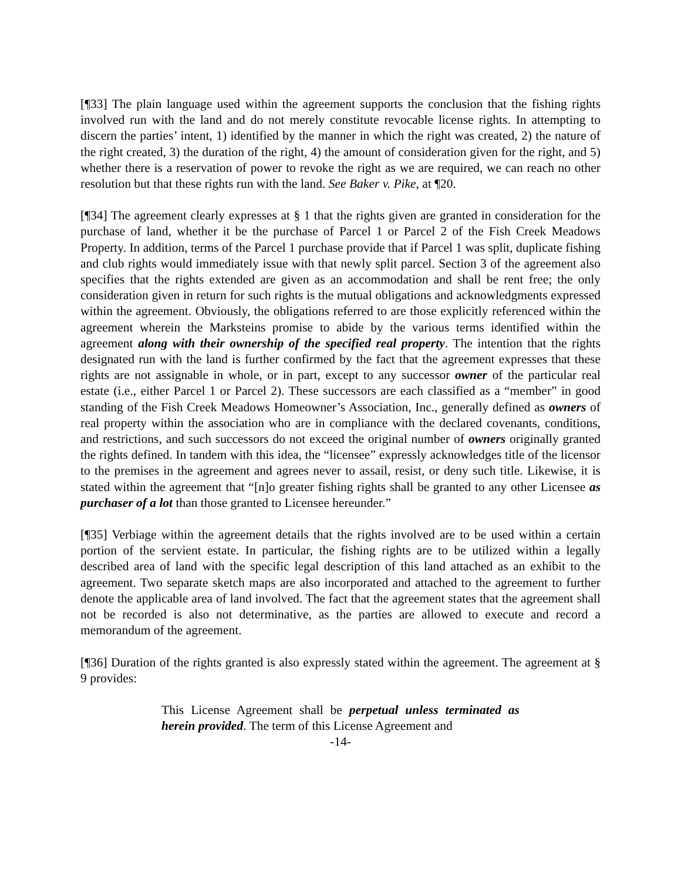[¶33] The plain language used within the agreement supports the conclusion that the fishing rights involved run with the land and do not merely constitute revocable license rights. In attempting to discern the parties’ intent, 1) identified by the manner in which the right was created, 2) the nature of the right created, 3) the duration of the right, 4) the amount of consideration given for the right, and 5) whether there is a reservation of power to revoke the right as we are required, we can reach no other resolution but that these rights run with the land. See Baker v. Pike, at ¶20.
[¶34] The agreement clearly expresses at § 1 that the rights given are granted in consideration for the purchase of land, whether it be the purchase of Parcel 1 or Parcel 2 of the Fish Creek Meadows Property. In addition, terms of the Parcel 1 purchase provide that if Parcel 1 was split, duplicate fishing and club rights would immediately issue with that newly split parcel. Section 3 of the agreement also specifies that the rights extended are given as an accommodation and shall be rent free; the only consideration given in return for such rights is the mutual obligations and acknowledgments expressed within the agreement. Obviously, the obligations referred to are those explicitly referenced within the agreement wherein the Marksteins promise to abide by the various terms identified within the agreement along with their ownership of the specified real property. The intention that the rights designated run with the land is further confirmed by the fact that the agreement expresses that these rights are not assignable in whole, or in part, except to any successor owner of the particular real estate (i.e., either Parcel 1 or Parcel 2). These successors are each classified as a “member” in good standing of the Fish Creek Meadows Homeowner’s Association, Inc., generally defined as owners of real property within the association who are in compliance with the declared covenants, conditions, and restrictions, and such successors do not exceed the original number of owners originally granted the rights defined. In tandem with this idea, the “licensee” expressly acknowledges title of the licensor to the premises in the agreement and agrees never to assail, resist, or deny such title. Likewise, it is stated within the agreement that “[n]o greater fishing rights shall be granted to any other Licensee as purchaser of a lot than those granted to Licensee hereunder.”
[¶35] Verbiage within the agreement details that the rights involved are to be used within a certain portion of the servient estate. In particular, the fishing rights are to be utilized within a legally described area of land with the specific legal description of this land attached as an exhibit to the agreement. Two separate sketch maps are also incorporated and attached to the agreement to further denote the applicable area of land involved. The fact that the agreement states that the agreement shall not be recorded is also not determinative, as the parties are allowed to execute and record a memorandum of the agreement.
[¶36] Duration of the rights granted is also expressly stated within the agreement. The agreement at § 9 provides:
This License Agreement shall be perpetual unless terminated as herein provided. The term of this License Agreement and
-14-